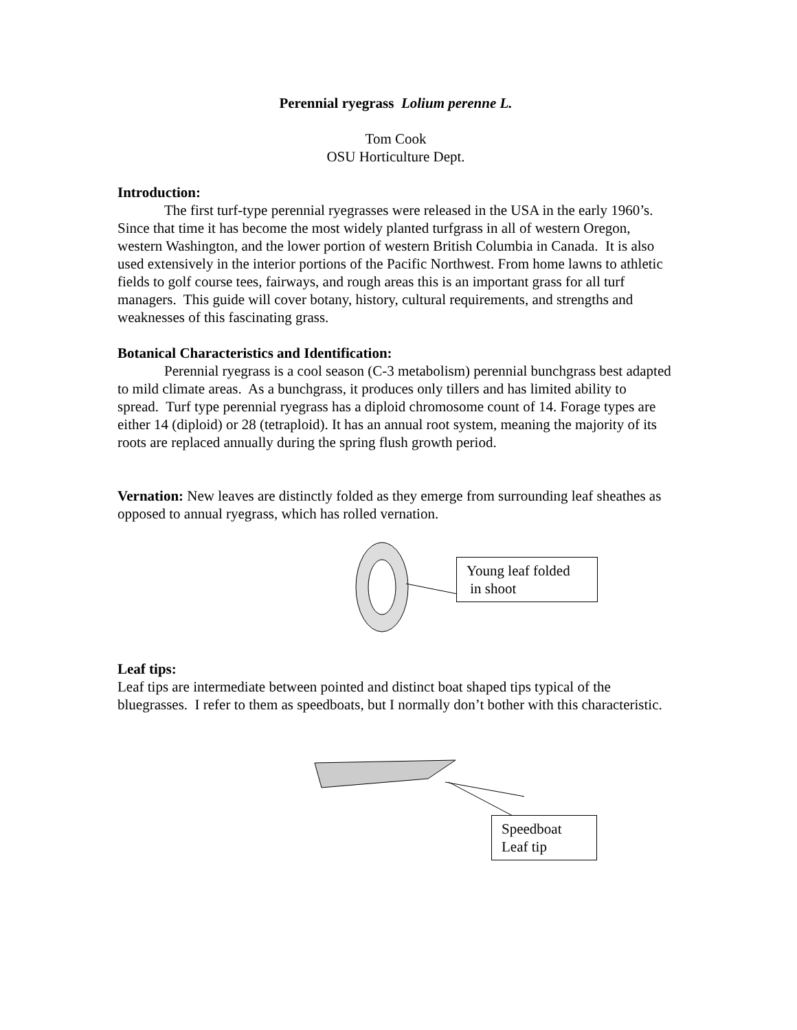Perennial ryegrass Lolium perenne L.
Tom Cook
OSU Horticulture Dept.
Introduction:
The first turf-type perennial ryegrasses were released in the USA in the early 1960’s. Since that time it has become the most widely planted turfgrass in all of western Oregon, western Washington, and the lower portion of western British Columbia in Canada. It is also used extensively in the interior portions of the Pacific Northwest. From home lawns to athletic fields to golf course tees, fairways, and rough areas this is an important grass for all turf managers. This guide will cover botany, history, cultural requirements, and strengths and weaknesses of this fascinating grass.
Botanical Characteristics and Identification:
Perennial ryegrass is a cool season (C-3 metabolism) perennial bunchgrass best adapted to mild climate areas. As a bunchgrass, it produces only tillers and has limited ability to spread. Turf type perennial ryegrass has a diploid chromosome count of 14. Forage types are either 14 (diploid) or 28 (tetraploid). It has an annual root system, meaning the majority of its roots are replaced annually during the spring flush growth period.
Vernation: New leaves are distinctly folded as they emerge from surrounding leaf sheathes as opposed to annual ryegrass, which has rolled vernation.
Young leaf folded
in shoot
Leaf tips:
Leaf tips are intermediate between pointed and distinct boat shaped tips typical of the bluegrasses. I refer to them as speedboats, but I normally don’t bother with this characteristic.
Speedboat
Leaf tip